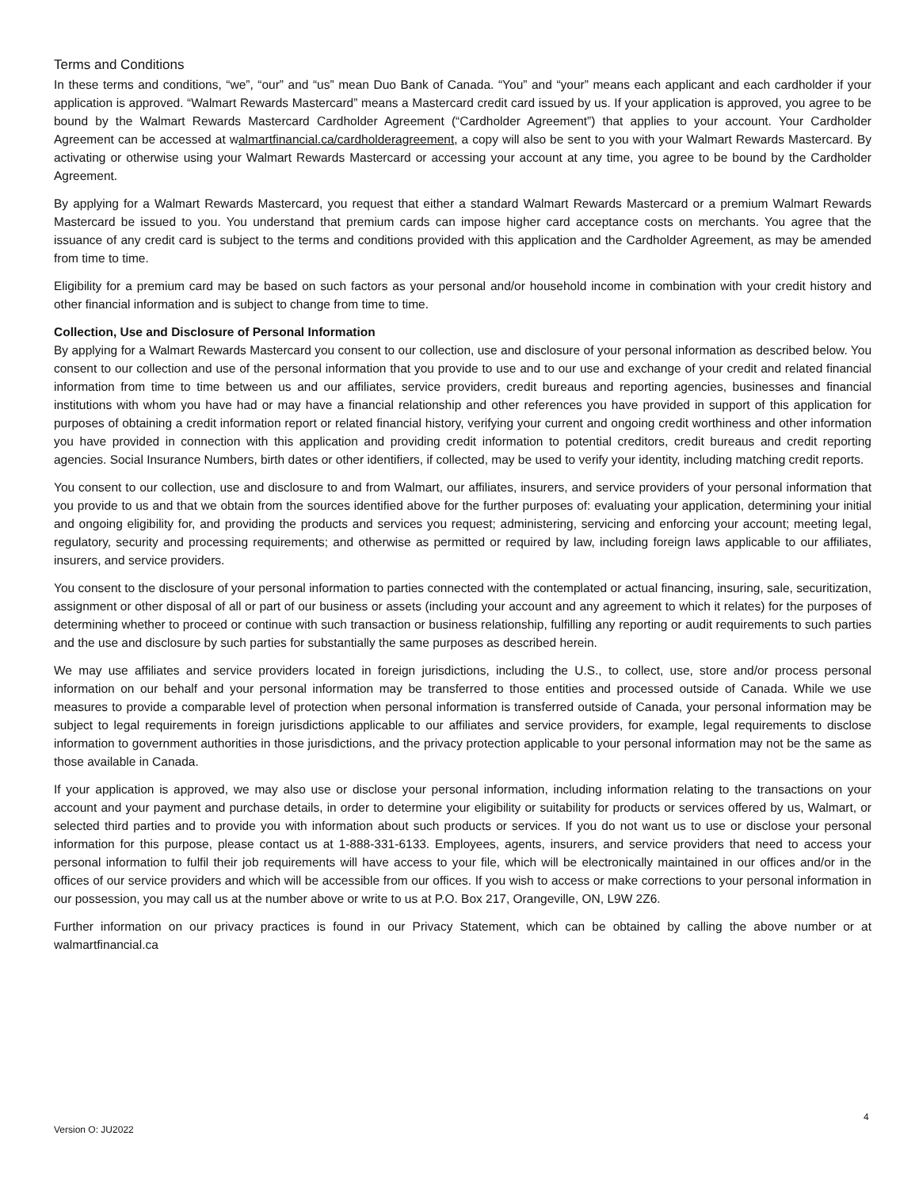Terms and Conditions
In these terms and conditions, “we”, “our” and “us” mean Duo Bank of Canada. “You” and “your” means each applicant and each cardholder if your application is approved. “Walmart Rewards Mastercard” means a Mastercard credit card issued by us. If your application is approved, you agree to be bound by the Walmart Rewards Mastercard Cardholder Agreement (“Cardholder Agreement”) that applies to your account. Your Cardholder Agreement can be accessed at walmartfinancial.ca/cardholderagreement, a copy will also be sent to you with your Walmart Rewards Mastercard. By activating or otherwise using your Walmart Rewards Mastercard or accessing your account at any time, you agree to be bound by the Cardholder Agreement.
By applying for a Walmart Rewards Mastercard, you request that either a standard Walmart Rewards Mastercard or a premium Walmart Rewards Mastercard be issued to you. You understand that premium cards can impose higher card acceptance costs on merchants. You agree that the issuance of any credit card is subject to the terms and conditions provided with this application and the Cardholder Agreement, as may be amended from time to time.
Eligibility for a premium card may be based on such factors as your personal and/or household income in combination with your credit history and other financial information and is subject to change from time to time.
Collection, Use and Disclosure of Personal Information
By applying for a Walmart Rewards Mastercard you consent to our collection, use and disclosure of your personal information as described below. You consent to our collection and use of the personal information that you provide to use and to our use and exchange of your credit and related financial information from time to time between us and our affiliates, service providers, credit bureaus and reporting agencies, businesses and financial institutions with whom you have had or may have a financial relationship and other references you have provided in support of this application for purposes of obtaining a credit information report or related financial history, verifying your current and ongoing credit worthiness and other information you have provided in connection with this application and providing credit information to potential creditors, credit bureaus and credit reporting agencies. Social Insurance Numbers, birth dates or other identifiers, if collected, may be used to verify your identity, including matching credit reports.
You consent to our collection, use and disclosure to and from Walmart, our affiliates, insurers, and service providers of your personal information that you provide to us and that we obtain from the sources identified above for the further purposes of: evaluating your application, determining your initial and ongoing eligibility for, and providing the products and services you request; administering, servicing and enforcing your account; meeting legal, regulatory, security and processing requirements; and otherwise as permitted or required by law, including foreign laws applicable to our affiliates, insurers, and service providers.
You consent to the disclosure of your personal information to parties connected with the contemplated or actual financing, insuring, sale, securitization, assignment or other disposal of all or part of our business or assets (including your account and any agreement to which it relates) for the purposes of determining whether to proceed or continue with such transaction or business relationship, fulfilling any reporting or audit requirements to such parties and the use and disclosure by such parties for substantially the same purposes as described herein.
We may use affiliates and service providers located in foreign jurisdictions, including the U.S., to collect, use, store and/or process personal information on our behalf and your personal information may be transferred to those entities and processed outside of Canada. While we use measures to provide a comparable level of protection when personal information is transferred outside of Canada, your personal information may be subject to legal requirements in foreign jurisdictions applicable to our affiliates and service providers, for example, legal requirements to disclose information to government authorities in those jurisdictions, and the privacy protection applicable to your personal information may not be the same as those available in Canada.
If your application is approved, we may also use or disclose your personal information, including information relating to the transactions on your account and your payment and purchase details, in order to determine your eligibility or suitability for products or services offered by us, Walmart, or selected third parties and to provide you with information about such products or services. If you do not want us to use or disclose your personal information for this purpose, please contact us at 1-888-331-6133. Employees, agents, insurers, and service providers that need to access your personal information to fulfil their job requirements will have access to your file, which will be electronically maintained in our offices and/or in the offices of our service providers and which will be accessible from our offices. If you wish to access or make corrections to your personal information in our possession, you may call us at the number above or write to us at P.O. Box 217, Orangeville, ON, L9W 2Z6.
Further information on our privacy practices is found in our Privacy Statement, which can be obtained by calling the above number or at walmartfinancial.ca
4
Version O: JU2022